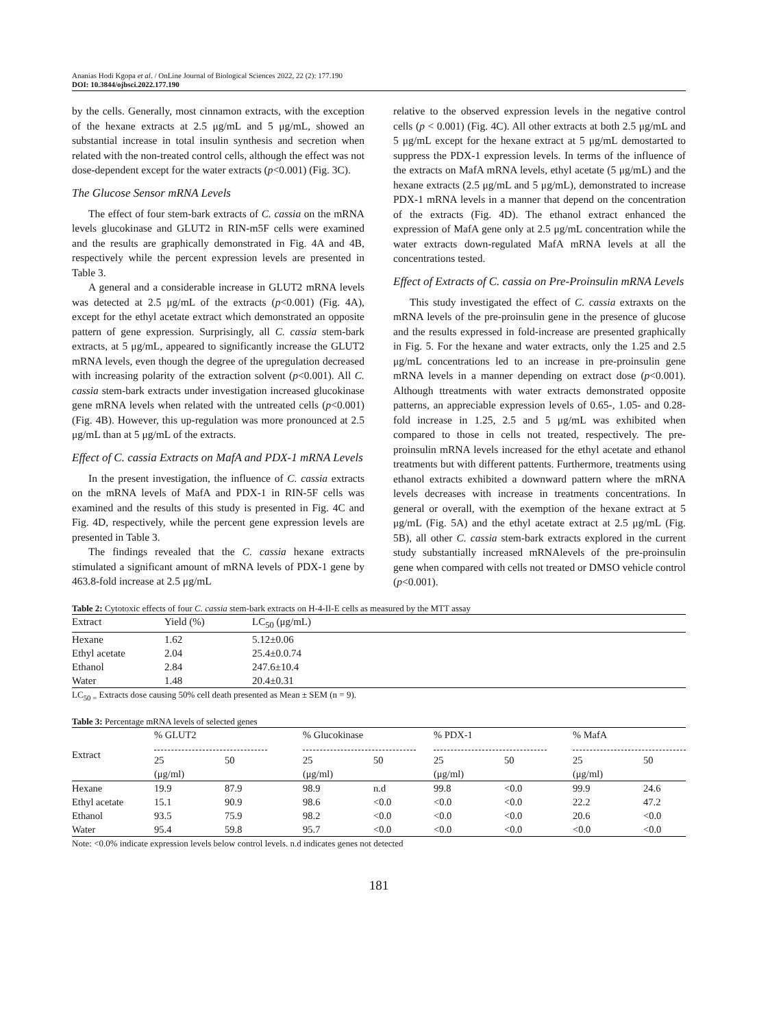Ananias Hodi Kgopa et al. / OnLine Journal of Biological Sciences 2022, 22 (2): 177.190
DOI: 10.3844/ojbsci.2022.177.190
by the cells. Generally, most cinnamon extracts, with the exception of the hexane extracts at 2.5 μg/mL and 5 μg/mL, showed an substantial increase in total insulin synthesis and secretion when related with the non-treated control cells, although the effect was not dose-dependent except for the water extracts (p<0.001) (Fig. 3C).
The Glucose Sensor mRNA Levels
The effect of four stem-bark extracts of C. cassia on the mRNA levels glucokinase and GLUT2 in RIN-m5F cells were examined and the results are graphically demonstrated in Fig. 4A and 4B, respectively while the percent expression levels are presented in Table 3.
A general and a considerable increase in GLUT2 mRNA levels was detected at 2.5 μg/mL of the extracts (p<0.001) (Fig. 4A), except for the ethyl acetate extract which demonstrated an opposite pattern of gene expression. Surprisingly, all C. cassia stem-bark extracts, at 5 μg/mL, appeared to significantly increase the GLUT2 mRNA levels, even though the degree of the upregulation decreased with increasing polarity of the extraction solvent (p<0.001). All C. cassia stem-bark extracts under investigation increased glucokinase gene mRNA levels when related with the untreated cells (p<0.001) (Fig. 4B). However, this up-regulation was more pronounced at 2.5 μg/mL than at 5 μg/mL of the extracts.
Effect of C. cassia Extracts on MafA and PDX-1 mRNA Levels
In the present investigation, the influence of C. cassia extracts on the mRNA levels of MafA and PDX-1 in RIN-5F cells was examined and the results of this study is presented in Fig. 4C and Fig. 4D, respectively, while the percent gene expression levels are presented in Table 3.
The findings revealed that the C. cassia hexane extracts stimulated a significant amount of mRNA levels of PDX-1 gene by 463.8-fold increase at 2.5 μg/mL
relative to the observed expression levels in the negative control cells (p < 0.001) (Fig. 4C). All other extracts at both 2.5 μg/mL and 5 μg/mL except for the hexane extract at 5 μg/mL demostarted to suppress the PDX-1 expression levels. In terms of the influence of the extracts on MafA mRNA levels, ethyl acetate (5 μg/mL) and the hexane extracts (2.5 μg/mL and 5 μg/mL), demonstrated to increase PDX-1 mRNA levels in a manner that depend on the concentration of the extracts (Fig. 4D). The ethanol extract enhanced the expression of MafA gene only at 2.5 μg/mL concentration while the water extracts down-regulated MafA mRNA levels at all the concentrations tested.
Effect of Extracts of C. cassia on Pre-Proinsulin mRNA Levels
This study investigated the effect of C. cassia extraxts on the mRNA levels of the pre-proinsulin gene in the presence of glucose and the results expressed in fold-increase are presented graphically in Fig. 5. For the hexane and water extracts, only the 1.25 and 2.5 μg/mL concentrations led to an increase in pre-proinsulin gene mRNA levels in a manner depending on extract dose (p<0.001). Although ttreatments with water extracts demonstrated opposite patterns, an appreciable expression levels of 0.65-, 1.05- and 0.28-fold increase in 1.25, 2.5 and 5 μg/mL was exhibited when compared to those in cells not treated, respectively. The pre-proinsulin mRNA levels increased for the ethyl acetate and ethanol treatments but with different pattents. Furthermore, treatments using ethanol extracts exhibited a downward pattern where the mRNA levels decreases with increase in treatments concentrations. In general or overall, with the exemption of the hexane extract at 5 μg/mL (Fig. 5A) and the ethyl acetate extract at 2.5 μg/mL (Fig. 5B), all other C. cassia stem-bark extracts explored in the current study substantially increased mRNAlevels of the pre-proinsulin gene when compared with cells not treated or DMSO vehicle control (p<0.001).
Table 2: Cytotoxic effects of four C. cassia stem-bark extracts on H-4-II-E cells as measured by the MTT assay
| Extract | Yield (%) | LC<sub>50</sub> (μg/mL) |
| --- | --- | --- |
| Hexane | 1.62 | 5.12±0.06 |
| Ethyl acetate | 2.04 | 25.4±0.0.74 |
| Ethanol | 2.84 | 247.6±10.4 |
| Water | 1.48 | 20.4±0.31 |
LC<sub>50 =</sub> Extracts dose causing 50% cell death presented as Mean ± SEM (n = 9).
Table 3: Percentage mRNA levels of selected genes
| Extract | % GLUT2 | | % Glucokinase | | % PDX-1 | | % MafA | |
| --- | --- | --- | --- | --- | --- | --- | --- | --- |
| | 25 (μg/ml) | 50 | 25 (μg/ml) | 50 | 25 (μg/ml) | 50 | 25 (μg/ml) | 50 |
| Hexane | 19.9 | 87.9 | 98.9 | n.d | 99.8 | <0.0 | 99.9 | 24.6 |
| Ethyl acetate | 15.1 | 90.9 | 98.6 | <0.0 | <0.0 | <0.0 | 22.2 | 47.2 |
| Ethanol | 93.5 | 75.9 | 98.2 | <0.0 | <0.0 | <0.0 | 20.6 | <0.0 |
| Water | 95.4 | 59.8 | 95.7 | <0.0 | <0.0 | <0.0 | <0.0 | <0.0 |
Note: <0.0% indicate expression levels below control levels. n.d indicates genes not detected
181